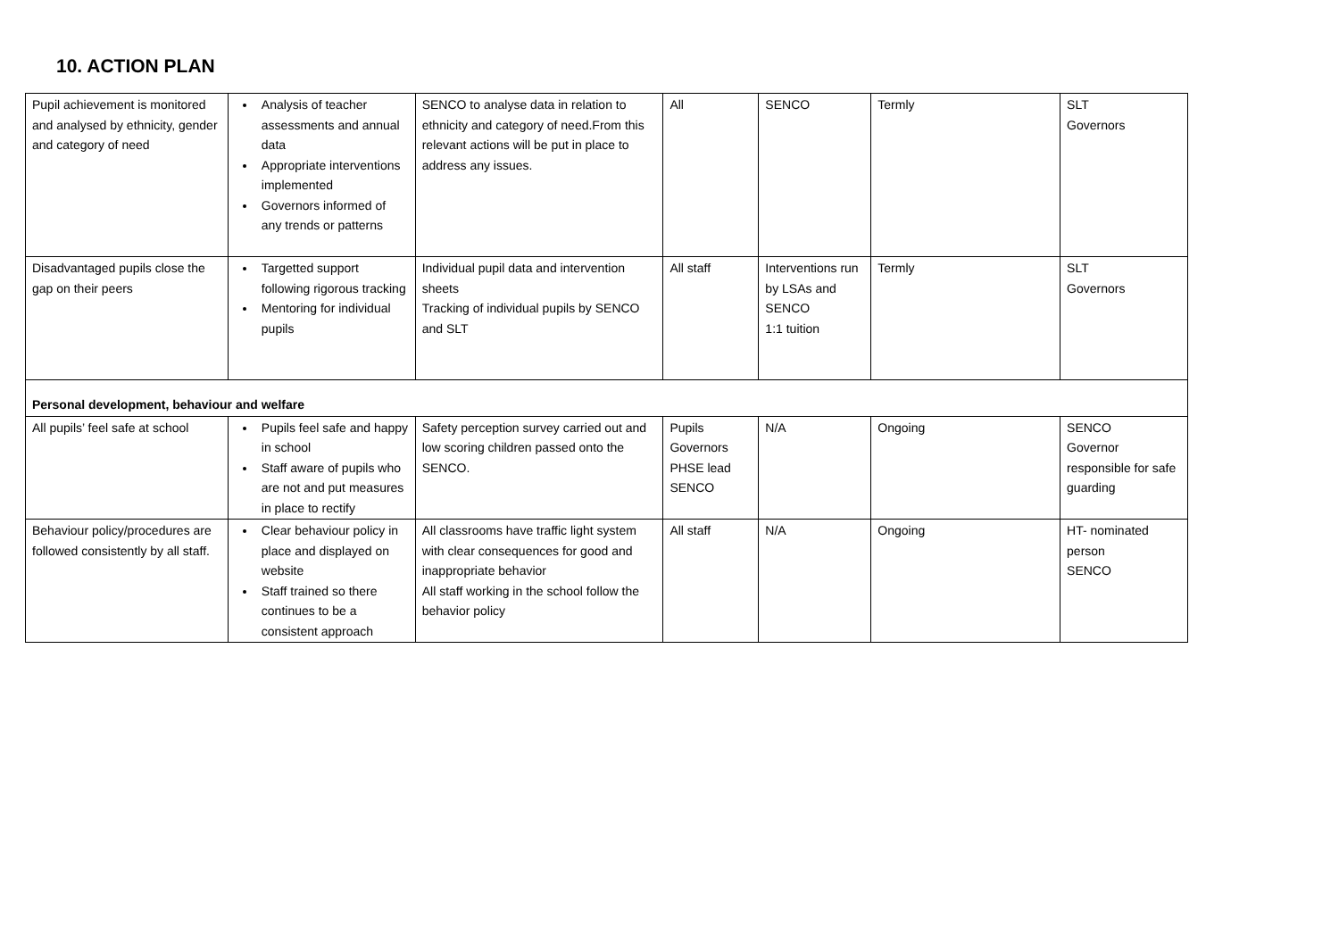10. ACTION PLAN
| Pupil achievement is monitored and analysed by ethnicity, gender and category of need | Analysis of teacher assessments and annual data Appropriate interventions implemented Governors informed of any trends or patterns | SENCO to analyse data in relation to ethnicity and category of need.From this relevant actions will be put in place to address any issues. | All | SENCO | Termly | SLT Governors |
| Disadvantaged pupils close the gap on their peers | Targetted support following rigorous tracking Mentoring for individual pupils | Individual pupil data and intervention sheets Tracking of individual pupils by SENCO and SLT | All staff | Interventions run by LSAs and SENCO 1:1 tuition | Termly | SLT Governors |
| Personal development, behaviour and welfare | | | | | | |
| All pupils’ feel safe at school | Pupils feel safe and happy in school Staff aware of pupils who are not and put measures in place to rectify | Safety perception survey carried out and low scoring children passed onto the SENCO. | Pupils Governors PHSE lead SENCO | N/A | Ongoing | SENCO Governor responsible for safe guarding |
| Behaviour policy/procedures are followed consistently by all staff. | Clear behaviour policy in place and displayed on website Staff trained so there continues to be a consistent approach | All classrooms have traffic light system with clear consequences for good and inappropriate behavior All staff working in the school follow the behavior policy | All staff | N/A | Ongoing | HT- nominated person SENCO |